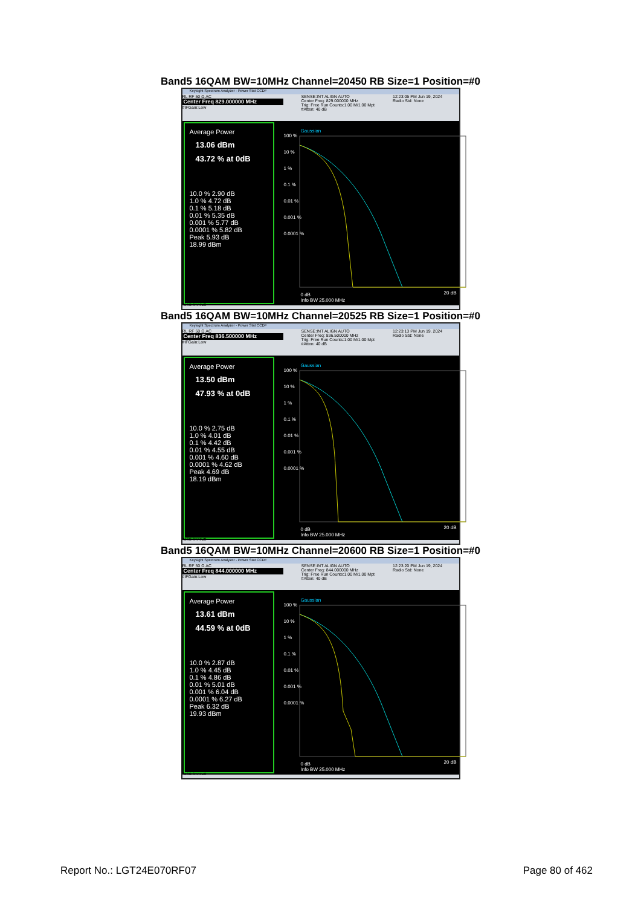Band5 16QAM BW=10MHz Channel=20450 RB Size=1 Position=#0
Keysight Spectrum Analyzer - Power Stat CCDF
RL RF 50 Ω AC
Center Freq 829.000000 MHz
#IFGain:Low
SENSE:INT ALIGN AUTO
Center Freq: 829.000000 MHz
Trig: Free Run Counts:1.00 M/1.00 Mpt
#Atten: 40 dB
12:23:05 PM Jun 19, 2024
Radio Std: None
Average Power
13.06 dBm
43.72 % at 0dB
10.0 % 2.90 dB
1.0 % 4.72 dB
0.1 % 5.18 dB
0.01 % 5.35 dB
0.001 % 5.77 dB
0.0001 % 5.82 dB
Peak 5.93 dB
18.99 dBm
Gaussian
100 %
10 %
1 %
0.1 %
0.01 %
0.001 %
0.0001 %
0 dB
Info BW 25.000 MHz
20 dB
MSG STATUS
Band5 16QAM BW=10MHz Channel=20525 RB Size=1 Position=#0
Keysight Spectrum Analyzer - Power Stat CCDF
RL RF 50 Ω AC
Center Freq 836.500000 MHz
#IFGain:Low
SENSE:INT ALIGN AUTO
Center Freq: 836.500000 MHz
Trig: Free Run Counts:1.00 M/1.00 Mpt
#Atten: 40 dB
12:23:13 PM Jun 19, 2024
Radio Std: None
Average Power
13.50 dBm
47.93 % at 0dB
10.0 % 2.75 dB
1.0 % 4.01 dB
0.1 % 4.42 dB
0.01 % 4.55 dB
0.001 % 4.60 dB
0.0001 % 4.62 dB
Peak 4.69 dB
18.19 dBm
Gaussian
100 %
10 %
1 %
0.1 %
0.01 %
0.001 %
0.0001 %
0 dB
Info BW 25.000 MHz
20 dB
MSG STATUS
Band5 16QAM BW=10MHz Channel=20600 RB Size=1 Position=#0
Keysight Spectrum Analyzer - Power Stat CCDF
RL RF 50 Ω AC
Center Freq 844.000000 MHz
#IFGain:Low
SENSE:INT ALIGN AUTO
Center Freq: 844.000000 MHz
Trig: Free Run Counts:1.00 M/1.00 Mpt
#Atten: 40 dB
12:23:20 PM Jun 19, 2024
Radio Std: None
Average Power
13.61 dBm
44.59 % at 0dB
10.0 % 2.87 dB
1.0 % 4.45 dB
0.1 % 4.86 dB
0.01 % 5.01 dB
0.001 % 6.04 dB
0.0001 % 6.27 dB
Peak 6.32 dB
19.93 dBm
Gaussian
100 %
10 %
1 %
0.1 %
0.01 %
0.001 %
0.0001 %
0 dB
Info BW 25.000 MHz
20 dB
MSG STATUS
Report No.: LGT24E070RF07 Page 80 of 462